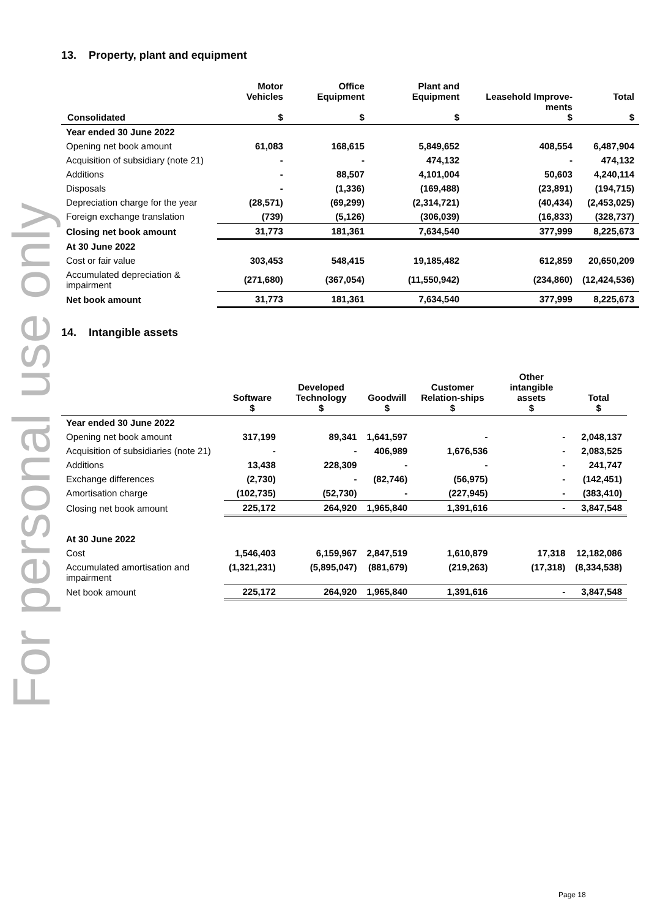For personal use only
13. Property, plant and equipment
| Consolidated | Motor Vehicles $ | Office Equipment $ | Plant and Equipment $ | Leasehold Improve-ments $ | Total $ |
| --- | --- | --- | --- | --- | --- |
| Year ended 30 June 2022 | | | | | |
| Opening net book amount | 61,083 | 168,615 | 5,849,652 | 408,554 | 6,487,904 |
| Acquisition of subsidiary (note 21) | - | - | 474,132 | - | 474,132 |
| Additions | - | 88,507 | 4,101,004 | 50,603 | 4,240,114 |
| Disposals | - | (1,336) | (169,488) | (23,891) | (194,715) |
| Depreciation charge for the year | (28,571) | (69,299) | (2,314,721) | (40,434) | (2,453,025) |
| Foreign exchange translation | (739) | (5,126) | (306,039) | (16,833) | (328,737) |
| Closing net book amount | 31,773 | 181,361 | 7,634,540 | 377,999 | 8,225,673 |
| At 30 June 2022 | | | | | |
| Cost or fair value | 303,453 | 548,415 | 19,185,482 | 612,859 | 20,650,209 |
| Accumulated depreciation & impairment | (271,680) | (367,054) | (11,550,942) | (234,860) | (12,424,536) |
| Net book amount | 31,773 | 181,361 | 7,634,540 | 377,999 | 8,225,673 |
14. Intangible assets
| | Software $ | Developed Technology $ | Goodwill $ | Customer Relation-ships $ | Other intangible assets $ | Total $ |
| --- | --- | --- | --- | --- | --- | --- |
| Year ended 30 June 2022 | | | | | | |
| Opening net book amount | 317,199 | 89,341 | 1,641,597 | - | - | 2,048,137 |
| Acquisition of subsidiaries (note 21) | - | - | 406,989 | 1,676,536 | - | 2,083,525 |
| Additions | 13,438 | 228,309 | - | - | - | 241,747 |
| Exchange differences | (2,730) | - | (82,746) | (56,975) | - | (142,451) |
| Amortisation charge | (102,735) | (52,730) | - | (227,945) | - | (383,410) |
| Closing net book amount | 225,172 | 264,920 | 1,965,840 | 1,391,616 | - | 3,847,548 |
| At 30 June 2022 | | | | | | |
| Cost | 1,546,403 | 6,159,967 | 2,847,519 | 1,610,879 | 17,318 | 12,182,086 |
| Accumulated amortisation and impairment | (1,321,231) | (5,895,047) | (881,679) | (219,263) | (17,318) | (8,334,538) |
| Net book amount | 225,172 | 264,920 | 1,965,840 | 1,391,616 | - | 3,847,548 |
Page 18